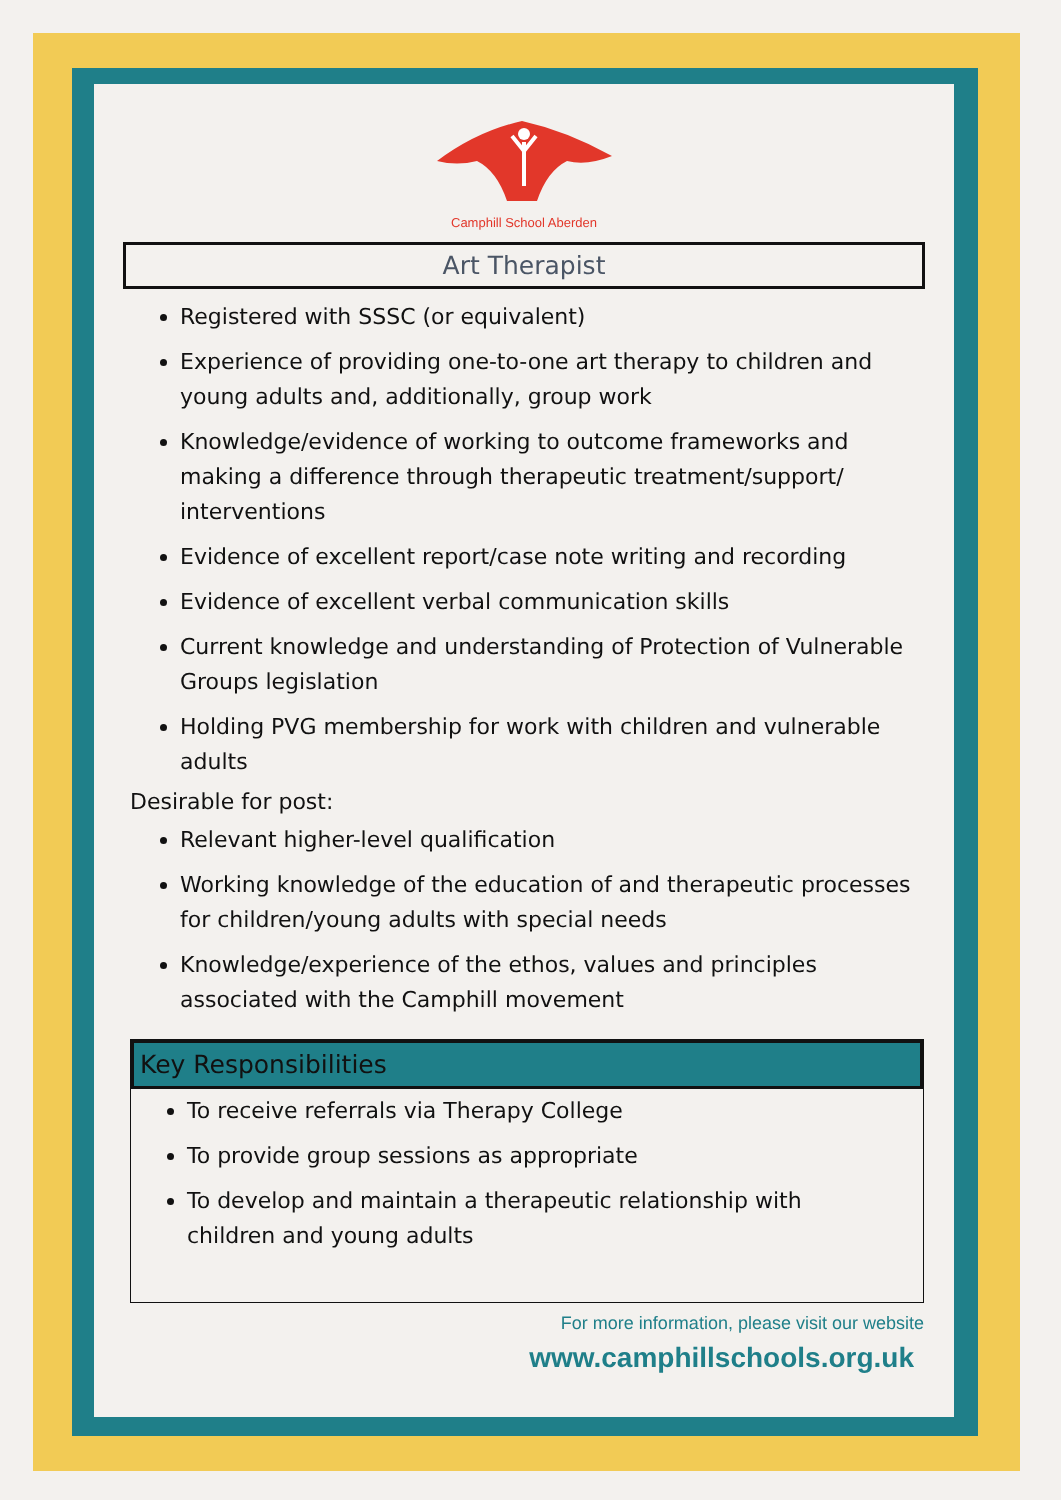Camphill School Aberden
Art Therapist
Registered with SSSC (or equivalent)
Experience of providing one-to-one art therapy to children and young adults and, additionally, group work
Knowledge/evidence of working to outcome frameworks and making a difference through therapeutic treatment/support/ interventions
Evidence of excellent report/case note writing and recording
Evidence of excellent verbal communication skills
Current knowledge and understanding of Protection of Vulnerable Groups legislation
Holding PVG membership for work with children and vulnerable adults
Desirable for post:
Relevant higher-level qualification
Working knowledge of the education of and therapeutic processes for children/young adults with special needs
Knowledge/experience of the ethos, values and principles associated with the Camphill movement
Key Responsibilities
To receive referrals via Therapy College
To provide group sessions as appropriate
To develop and maintain a therapeutic relationship with children and young adults
For more information, please visit our website
www.camphillschools.org.uk